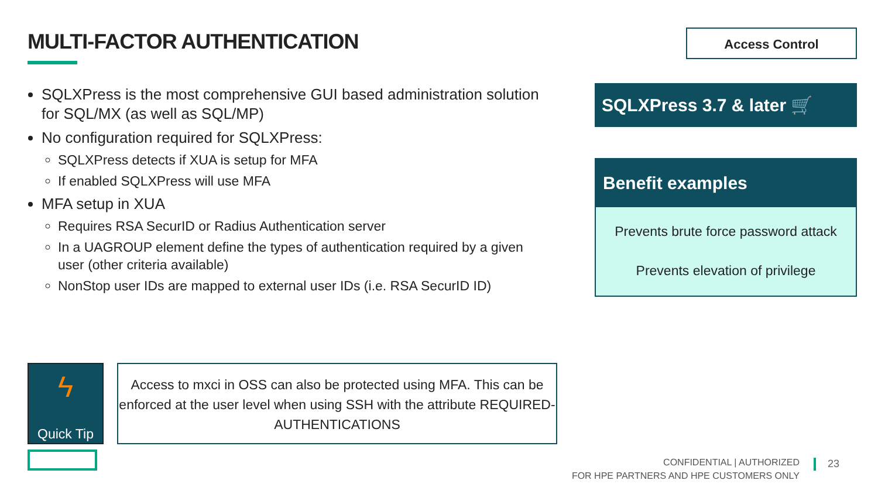MULTI-FACTOR AUTHENTICATION Access Control
SQLXPress is the most comprehensive GUI based administration solution for SQL/MX (as well as SQL/MP)
No configuration required for SQLXPress:
SQLXPress detects if XUA is setup for MFA
If enabled SQLXPress will use MFA
MFA setup in XUA
Requires RSA SecurID or Radius Authentication server
In a UAGROUP element define the types of authentication required by a given user (other criteria available)
NonStop user IDs are mapped to external user IDs (i.e. RSA SecurID ID)
SQLXPress 3.7 & later 🛒
Benefit examples
Prevents brute force password attack
Prevents elevation of privilege
ϟ
Quick Tip
Access to mxci in OSS can also be protected using MFA. This can be enforced at the user level when using SSH with the attribute REQUIRED-AUTHENTICATIONS
CONFIDENTIAL | AUTHORIZED
FOR HPE PARTNERS AND HPE CUSTOMERS ONLY
23